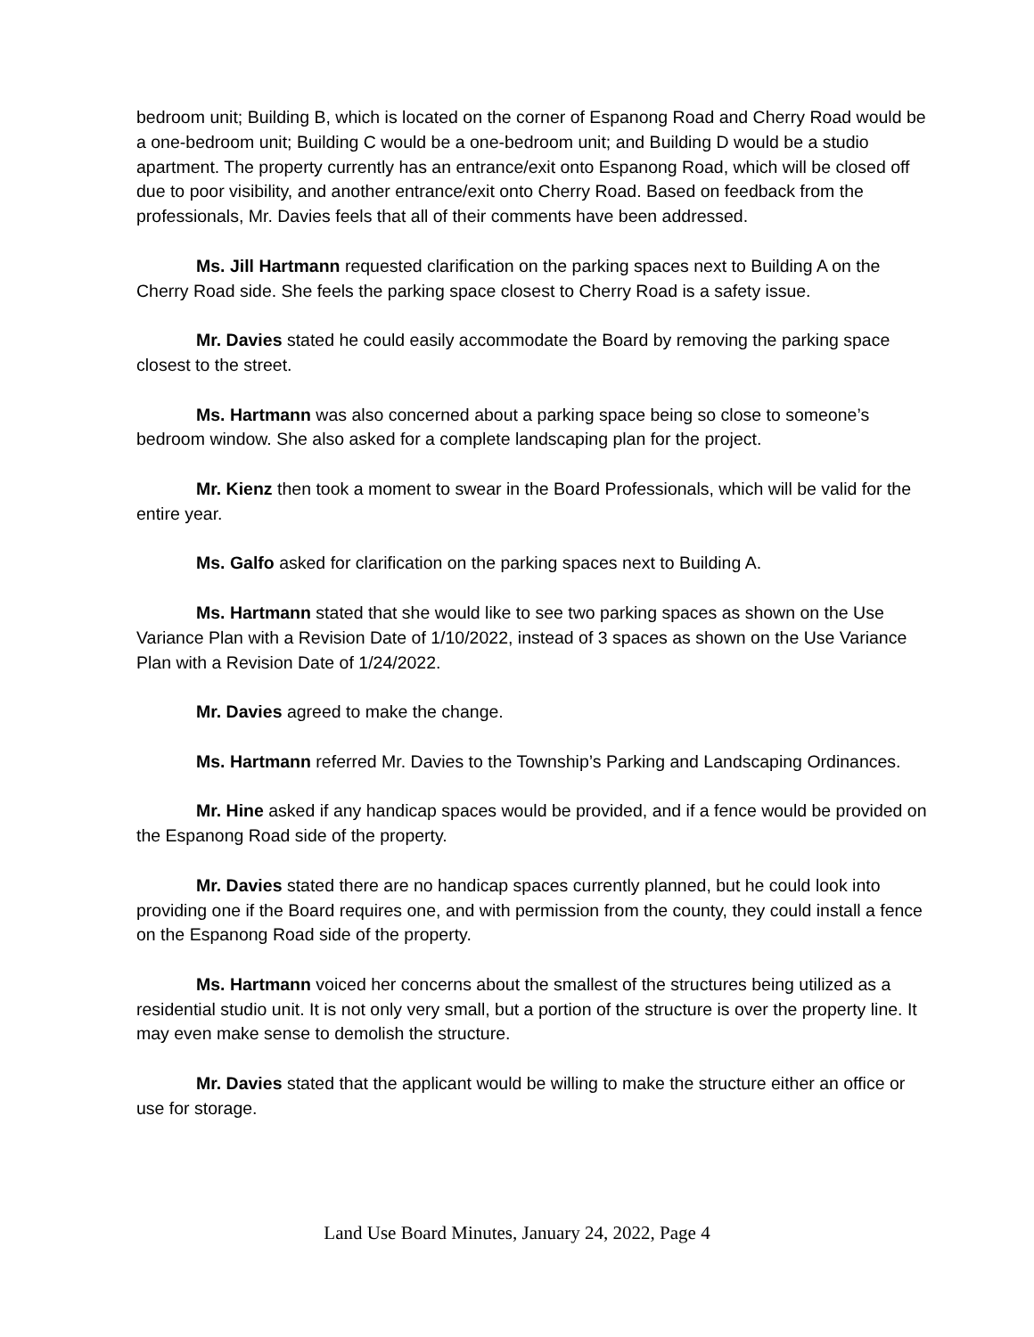bedroom unit; Building B, which is located on the corner of Espanong Road and Cherry Road would be a one-bedroom unit; Building C would be a one-bedroom unit; and Building D would be a studio apartment. The property currently has an entrance/exit onto Espanong Road, which will be closed off due to poor visibility, and another entrance/exit onto Cherry Road. Based on feedback from the professionals, Mr. Davies feels that all of their comments have been addressed.
Ms. Jill Hartmann requested clarification on the parking spaces next to Building A on the Cherry Road side. She feels the parking space closest to Cherry Road is a safety issue.
Mr. Davies stated he could easily accommodate the Board by removing the parking space closest to the street.
Ms. Hartmann was also concerned about a parking space being so close to someone’s bedroom window. She also asked for a complete landscaping plan for the project.
Mr. Kienz then took a moment to swear in the Board Professionals, which will be valid for the entire year.
Ms. Galfo asked for clarification on the parking spaces next to Building A.
Ms. Hartmann stated that she would like to see two parking spaces as shown on the Use Variance Plan with a Revision Date of 1/10/2022, instead of 3 spaces as shown on the Use Variance Plan with a Revision Date of 1/24/2022.
Mr. Davies agreed to make the change.
Ms. Hartmann referred Mr. Davies to the Township’s Parking and Landscaping Ordinances.
Mr. Hine asked if any handicap spaces would be provided, and if a fence would be provided on the Espanong Road side of the property.
Mr. Davies stated there are no handicap spaces currently planned, but he could look into providing one if the Board requires one, and with permission from the county, they could install a fence on the Espanong Road side of the property.
Ms. Hartmann voiced her concerns about the smallest of the structures being utilized as a residential studio unit. It is not only very small, but a portion of the structure is over the property line. It may even make sense to demolish the structure.
Mr. Davies stated that the applicant would be willing to make the structure either an office or use for storage.
Land Use Board Minutes, January 24, 2022, Page 4